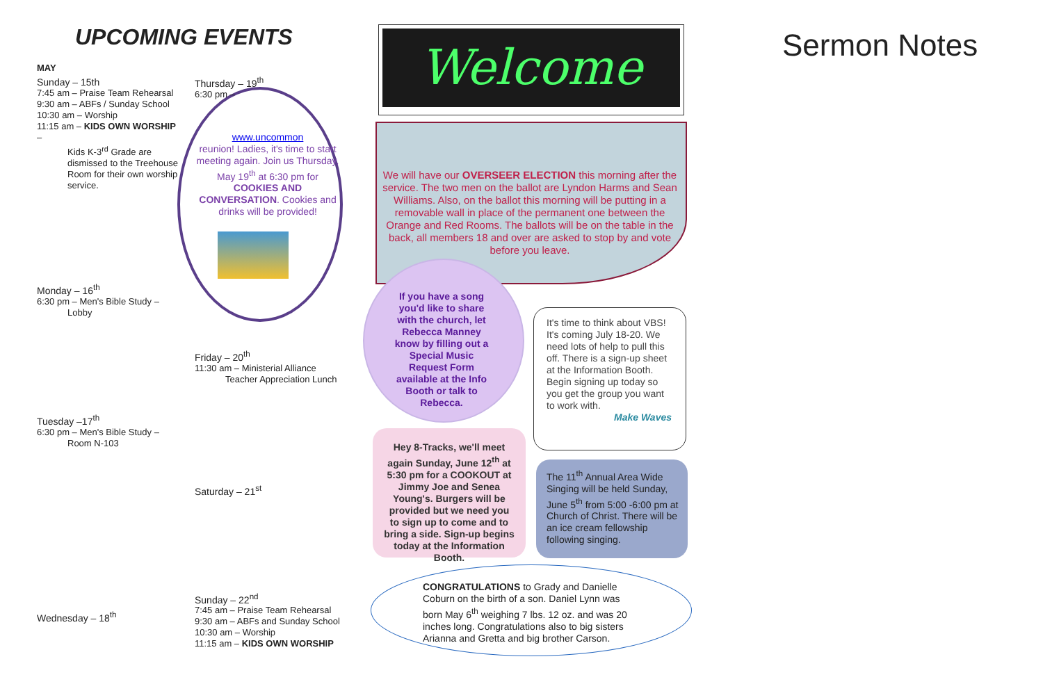UPCOMING EVENTS
MAY
Sunday – 15th
7:45 am – Praise Team Rehearsal
9:30 am – ABFs / Sunday School
10:30 am – Worship
11:15 am – KIDS OWN WORSHIP –
Kids K-3<sup>rd</sup> Grade are dismissed to the Treehouse Room for their own worship service.
Monday – 16<sup>th</sup>
6:30 pm – Men's Bible Study –
Lobby
Tuesday –17<sup>th</sup>
6:30 pm – Men's Bible Study –
Room N-103
Wednesday – 18<sup>th</sup>
Thursday – 19<sup>th</sup>
6:30 pm –
www.uncommon
reunion! Ladies, it's time to start meeting again. Join us Thursday, May 19<sup>th</sup> at 6:30 pm for COOKIES AND CONVERSATION. Cookies and drinks will be provided!
Friday – 20<sup>th</sup>
11:30 am – Ministerial Alliance
Teacher Appreciation Lunch
Saturday – 21<sup>st</sup>
Sunday – 22<sup>nd</sup>
7:45 am – Praise Team Rehearsal
9:30 am – ABFs and Sunday School
10:30 am – Worship
11:15 am – KIDS OWN WORSHIP
Welcome Sermon Notes
We will have our OVERSEER ELECTION this morning after the service. The two men on the ballot are Lyndon Harms and Sean Williams. Also, on the ballot this morning will be putting in a removable wall in place of the permanent one between the Orange and Red Rooms. The ballots will be on the table in the back, all members 18 and over are asked to stop by and vote before you leave.
If you have a song you'd like to share with the church, let Rebecca Manney know by filling out a Special Music Request Form available at the Info Booth or talk to Rebecca.
It's time to think about VBS! It's coming July 18-20. We need lots of help to pull this off. There is a sign-up sheet at the Information Booth. Begin signing up today so you get the group you want to work with.
Make Waves
Hey 8-Tracks, we'll meet again Sunday, June 12<sup>th</sup> at 5:30 pm for a COOKOUT at Jimmy Joe and Senea Young's. Burgers will be provided but we need you to sign up to come and to bring a side. Sign-up begins today at the Information Booth.
The 11<sup>th</sup> Annual Area Wide Singing will be held Sunday, June 5<sup>th</sup> from 5:00 -6:00 pm at Church of Christ. There will be an ice cream fellowship following singing.
CONGRATULATIONS to Grady and Danielle Coburn on the birth of a son. Daniel Lynn was born May 6<sup>th</sup> weighing 7 lbs. 12 oz. and was 20 inches long. Congratulations also to big sisters Arianna and Gretta and big brother Carson.